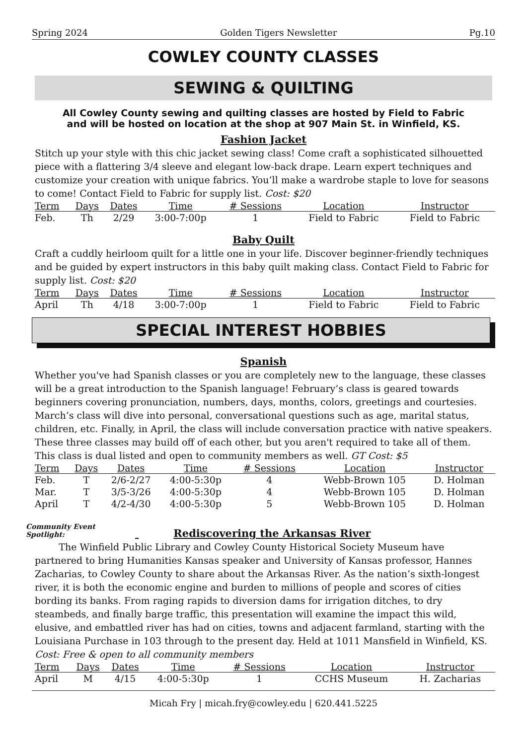Spring 2024 Golden Tigers Newsletter Pg.10
COWLEY COUNTY CLASSES
SEWING & QUILTING
All Cowley County sewing and quilting classes are hosted by Field to Fabric
and will be hosted on location at the shop at 907 Main St. in Winfield, KS.
Fashion Jacket
Stitch up your style with this chic jacket sewing class! Come craft a sophisticated silhouetted piece with a flattering 3/4 sleeve and elegant low-back drape. Learn expert techniques and customize your creation with unique fabrics. You’ll make a wardrobe staple to love for seasons to come! Contact Field to Fabric for supply list. Cost: $20
| Term | Days | Dates | Time | # Sessions | Location | Instructor |
| --- | --- | --- | --- | --- | --- | --- |
| Feb. | Th | 2/29 | 3:00-7:00p | 1 | Field to Fabric | Field to Fabric |
Baby Quilt
Craft a cuddly heirloom quilt for a little one in your life. Discover beginner-friendly techniques and be guided by expert instructors in this baby quilt making class. Contact Field to Fabric for supply list. Cost: $20
| Term | Days | Dates | Time | # Sessions | Location | Instructor |
| --- | --- | --- | --- | --- | --- | --- |
| April | Th | 4/18 | 3:00-7:00p | 1 | Field to Fabric | Field to Fabric |
SPECIAL INTEREST HOBBIES
Spanish
Whether you've had Spanish classes or you are completely new to the language, these classes will be a great introduction to the Spanish language! February’s class is geared towards beginners covering pronunciation, numbers, days, months, colors, greetings and courtesies. March’s class will dive into personal, conversational questions such as age, marital status, children, etc. Finally, in April, the class will include conversation practice with native speakers. These three classes may build off of each other, but you aren't required to take all of them. This class is dual listed and open to community members as well. GT Cost: $5
| Term | Days | Dates | Time | # Sessions | Location | Instructor |
| --- | --- | --- | --- | --- | --- | --- |
| Feb. | T | 2/6-2/27 | 4:00-5:30p | 4 | Webb-Brown 105 | D. Holman |
| Mar. | T | 3/5-3/26 | 4:00-5:30p | 4 | Webb-Brown 105 | D. Holman |
| April | T | 4/2-4/30 | 4:00-5:30p | 5 | Webb-Brown 105 | D. Holman |
Community Event Spotlight: Rediscovering the Arkansas River
The Winfield Public Library and Cowley County Historical Society Museum have partnered to bring Humanities Kansas speaker and University of Kansas professor, Hannes Zacharias, to Cowley County to share about the Arkansas River. As the nation’s sixth-longest river, it is both the economic engine and burden to millions of people and scores of cities bording its banks. From raging rapids to diversion dams for irrigation ditches, to dry steambeds, and finally barge traffic, this presentation will examine the impact this wild, elusive, and embattled river has had on cities, towns and adjacent farmland, starting with the Louisiana Purchase in 103 through to the present day. Held at 1011 Mansfield in Winfield, KS. Cost: Free & open to all community members
| Term | Days | Dates | Time | # Sessions | Location | Instructor |
| --- | --- | --- | --- | --- | --- | --- |
| April | M | 4/15 | 4:00-5:30p | 1 | CCHS Museum | H. Zacharias |
Micah Fry | micah.fry@cowley.edu | 620.441.5225